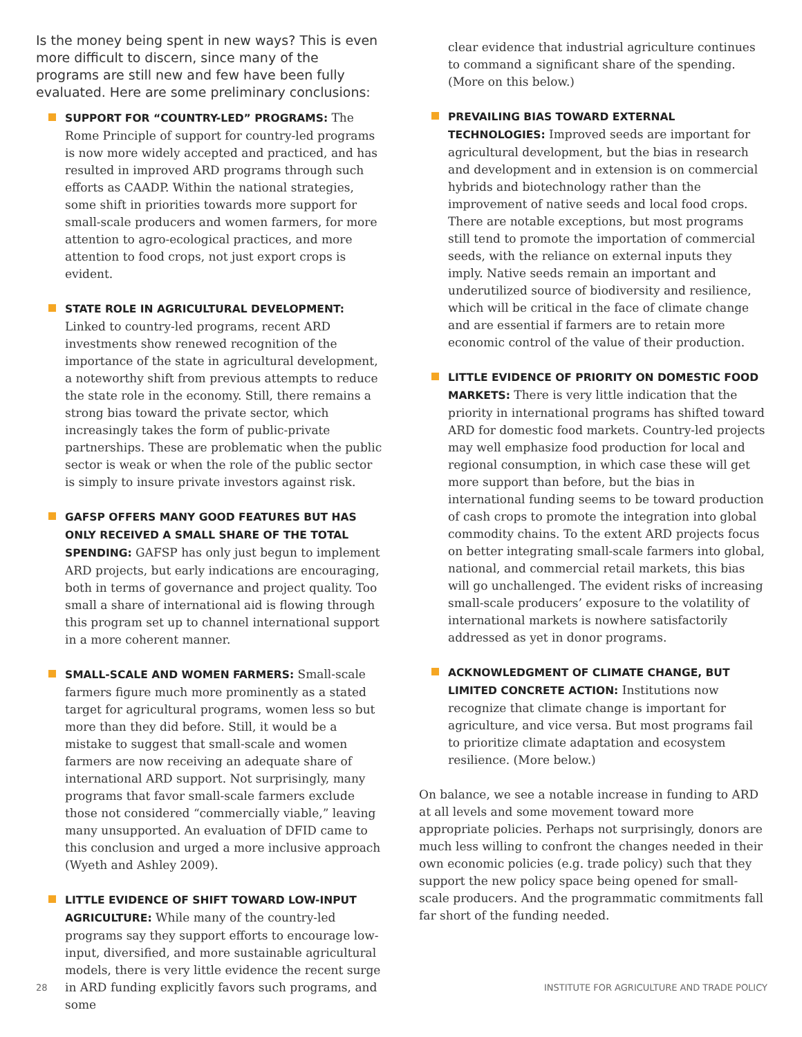Is the money being spent in new ways? This is even more difficult to discern, since many of the programs are still new and few have been fully evaluated. Here are some preliminary conclusions:
SUPPORT FOR “COUNTRY-LED” PROGRAMS: The Rome Principle of support for country-led programs is now more widely accepted and practiced, and has resulted in improved ARD programs through such efforts as CAADP. Within the national strategies, some shift in priorities towards more support for small-scale producers and women farmers, for more attention to agro-ecological practices, and more attention to food crops, not just export crops is evident.
STATE ROLE IN AGRICULTURAL DEVELOPMENT: Linked to country-led programs, recent ARD investments show renewed recognition of the importance of the state in agricultural development, a noteworthy shift from previous attempts to reduce the state role in the economy. Still, there remains a strong bias toward the private sector, which increasingly takes the form of public-private partnerships. These are problematic when the public sector is weak or when the role of the public sector is simply to insure private investors against risk.
GAFSP OFFERS MANY GOOD FEATURES BUT HAS ONLY RECEIVED A SMALL SHARE OF THE TOTAL SPENDING: GAFSP has only just begun to implement ARD projects, but early indications are encouraging, both in terms of governance and project quality. Too small a share of international aid is flowing through this program set up to channel international support in a more coherent manner.
SMALL-SCALE AND WOMEN FARMERS: Small-scale farmers figure much more prominently as a stated target for agricultural programs, women less so but more than they did before. Still, it would be a mistake to suggest that small-scale and women farmers are now receiving an adequate share of international ARD support. Not surprisingly, many programs that favor small-scale farmers exclude those not considered “commercially viable,” leaving many unsupported. An evaluation of DFID came to this conclusion and urged a more inclusive approach (Wyeth and Ashley 2009).
LITTLE EVIDENCE OF SHIFT TOWARD LOW-INPUT AGRICULTURE: While many of the country-led programs say they support efforts to encourage low-input, diversified, and more sustainable agricultural models, there is very little evidence the recent surge in ARD funding explicitly favors such programs, and some
clear evidence that industrial agriculture continues to command a significant share of the spending. (More on this below.)
PREVAILING BIAS TOWARD EXTERNAL TECHNOLOGIES: Improved seeds are important for agricultural development, but the bias in research and development and in extension is on commercial hybrids and biotechnology rather than the improvement of native seeds and local food crops. There are notable exceptions, but most programs still tend to promote the importation of commercial seeds, with the reliance on external inputs they imply. Native seeds remain an important and underutilized source of biodiversity and resilience, which will be critical in the face of climate change and are essential if farmers are to retain more economic control of the value of their production.
LITTLE EVIDENCE OF PRIORITY ON DOMESTIC FOOD MARKETS: There is very little indication that the priority in international programs has shifted toward ARD for domestic food markets. Country-led projects may well emphasize food production for local and regional consumption, in which case these will get more support than before, but the bias in international funding seems to be toward production of cash crops to promote the integration into global commodity chains. To the extent ARD projects focus on better integrating small-scale farmers into global, national, and commercial retail markets, this bias will go unchallenged. The evident risks of increasing small-scale producers’ exposure to the volatility of international markets is nowhere satisfactorily addressed as yet in donor programs.
ACKNOWLEDGMENT OF CLIMATE CHANGE, BUT LIMITED CONCRETE ACTION: Institutions now recognize that climate change is important for agriculture, and vice versa. But most programs fail to prioritize climate adaptation and ecosystem resilience. (More below.)
On balance, we see a notable increase in funding to ARD at all levels and some movement toward more appropriate policies. Perhaps not surprisingly, donors are much less willing to confront the changes needed in their own economic policies (e.g. trade policy) such that they support the new policy space being opened for small-scale producers. And the programmatic commitments fall far short of the funding needed.
28 INSTITUTE FOR AGRICULTURE AND TRADE POLICY